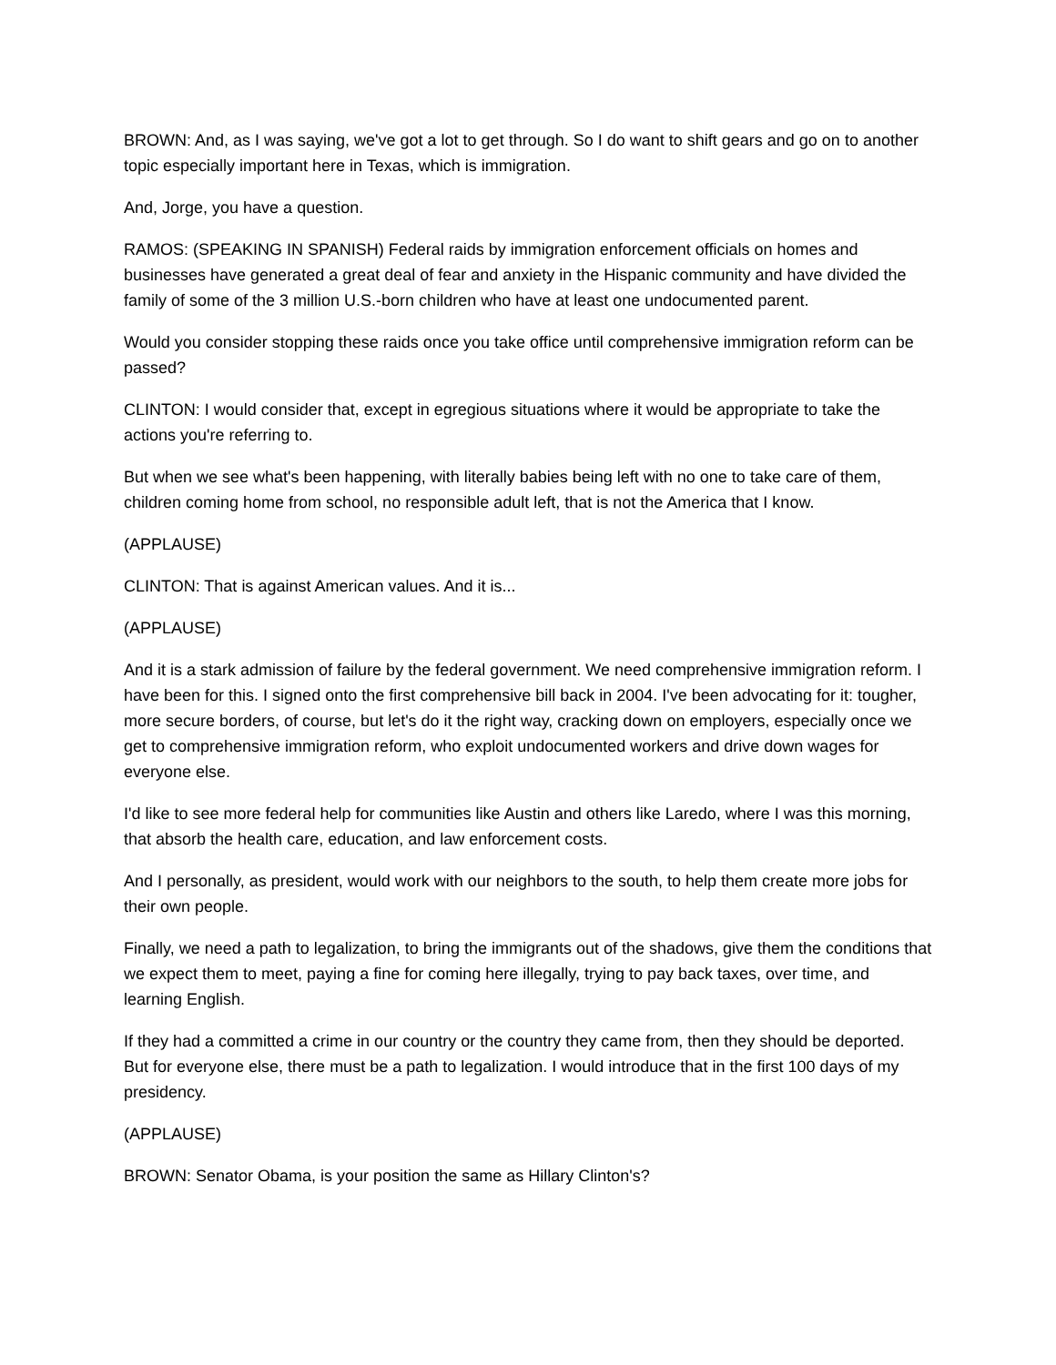BROWN: And, as I was saying, we've got a lot to get through. So I do want to shift gears and go on to another topic especially important here in Texas, which is immigration.
And, Jorge, you have a question.
RAMOS: (SPEAKING IN SPANISH) Federal raids by immigration enforcement officials on homes and businesses have generated a great deal of fear and anxiety in the Hispanic community and have divided the family of some of the 3 million U.S.-born children who have at least one undocumented parent.
Would you consider stopping these raids once you take office until comprehensive immigration reform can be passed?
CLINTON: I would consider that, except in egregious situations where it would be appropriate to take the actions you're referring to.
But when we see what's been happening, with literally babies being left with no one to take care of them, children coming home from school, no responsible adult left, that is not the America that I know.
(APPLAUSE)
CLINTON: That is against American values. And it is...
(APPLAUSE)
And it is a stark admission of failure by the federal government. We need comprehensive immigration reform. I have been for this. I signed onto the first comprehensive bill back in 2004. I've been advocating for it: tougher, more secure borders, of course, but let's do it the right way, cracking down on employers, especially once we get to comprehensive immigration reform, who exploit undocumented workers and drive down wages for everyone else.
I'd like to see more federal help for communities like Austin and others like Laredo, where I was this morning, that absorb the health care, education, and law enforcement costs.
And I personally, as president, would work with our neighbors to the south, to help them create more jobs for their own people.
Finally, we need a path to legalization, to bring the immigrants out of the shadows, give them the conditions that we expect them to meet, paying a fine for coming here illegally, trying to pay back taxes, over time, and learning English.
If they had a committed a crime in our country or the country they came from, then they should be deported. But for everyone else, there must be a path to legalization. I would introduce that in the first 100 days of my presidency.
(APPLAUSE)
BROWN: Senator Obama, is your position the same as Hillary Clinton's?